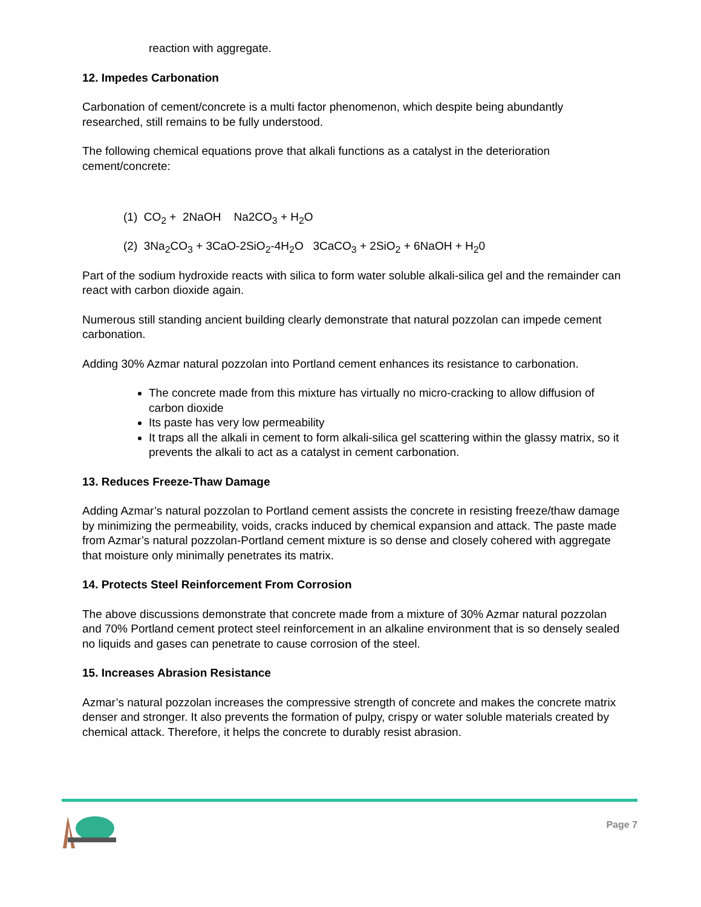reaction with aggregate.
12. Impedes Carbonation
Carbonation of cement/concrete is a multi factor phenomenon, which despite being abundantly researched, still remains to be fully understood.
The following chemical equations prove that alkali functions as a catalyst in the deterioration cement/concrete:
(1) CO<sub>2</sub> + 2NaOH Na2CO<sub>3</sub> + H<sub>2</sub>O
(2) 3Na<sub>2</sub>CO<sub>3</sub> + 3CaO-2SiO<sub>2</sub>-4H<sub>2</sub>O 3CaCO<sub>3</sub> + 2SiO<sub>2</sub> + 6NaOH + H<sub>2</sub>0
Part of the sodium hydroxide reacts with silica to form water soluble alkali-silica gel and the remainder can react with carbon dioxide again.
Numerous still standing ancient building clearly demonstrate that natural pozzolan can impede cement carbonation.
Adding 30% Azmar natural pozzolan into Portland cement enhances its resistance to carbonation.
The concrete made from this mixture has virtually no micro-cracking to allow diffusion of carbon dioxide
Its paste has very low permeability
It traps all the alkali in cement to form alkali-silica gel scattering within the glassy matrix, so it prevents the alkali to act as a catalyst in cement carbonation.
13. Reduces Freeze-Thaw Damage
Adding Azmar’s natural pozzolan to Portland cement assists the concrete in resisting freeze/thaw damage by minimizing the permeability, voids, cracks induced by chemical expansion and attack. The paste made from Azmar’s natural pozzolan-Portland cement mixture is so dense and closely cohered with aggregate that moisture only minimally penetrates its matrix.
14. Protects Steel Reinforcement From Corrosion
The above discussions demonstrate that concrete made from a mixture of 30% Azmar natural pozzolan and 70% Portland cement protect steel reinforcement in an alkaline environment that is so densely sealed no liquids and gases can penetrate to cause corrosion of the steel.
15. Increases Abrasion Resistance
Azmar’s natural pozzolan increases the compressive strength of concrete and makes the concrete matrix denser and stronger. It also prevents the formation of pulpy, crispy or water soluble materials created by chemical attack. Therefore, it helps the concrete to durably resist abrasion.
Page 7